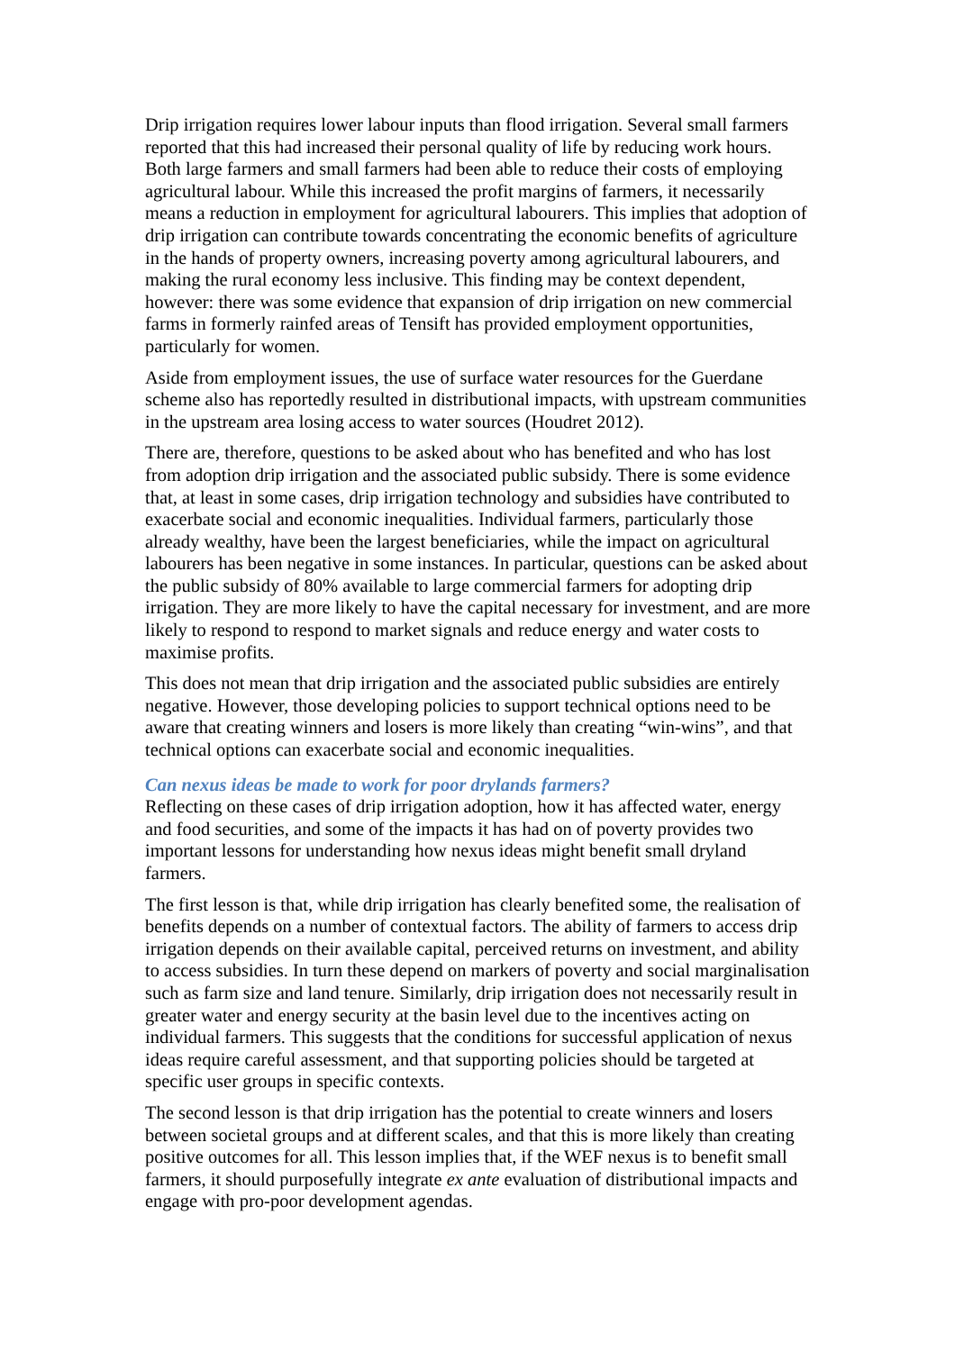Drip irrigation requires lower labour inputs than flood irrigation. Several small farmers reported that this had increased their personal quality of life by reducing work hours. Both large farmers and small farmers had been able to reduce their costs of employing agricultural labour. While this increased the profit margins of farmers, it necessarily means a reduction in employment for agricultural labourers. This implies that adoption of drip irrigation can contribute towards concentrating the economic benefits of agriculture in the hands of property owners, increasing poverty among agricultural labourers, and making the rural economy less inclusive. This finding may be context dependent, however: there was some evidence that expansion of drip irrigation on new commercial farms in formerly rainfed areas of Tensift has provided employment opportunities, particularly for women.
Aside from employment issues, the use of surface water resources for the Guerdane scheme also has reportedly resulted in distributional impacts, with upstream communities in the upstream area losing access to water sources (Houdret 2012).
There are, therefore, questions to be asked about who has benefited and who has lost from adoption drip irrigation and the associated public subsidy. There is some evidence that, at least in some cases, drip irrigation technology and subsidies have contributed to exacerbate social and economic inequalities. Individual farmers, particularly those already wealthy, have been the largest beneficiaries, while the impact on agricultural labourers has been negative in some instances. In particular, questions can be asked about the public subsidy of 80% available to large commercial farmers for adopting drip irrigation. They are more likely to have the capital necessary for investment, and are more likely to respond to respond to market signals and reduce energy and water costs to maximise profits.
This does not mean that drip irrigation and the associated public subsidies are entirely negative. However, those developing policies to support technical options need to be aware that creating winners and losers is more likely than creating “win-wins”, and that technical options can exacerbate social and economic inequalities.
Can nexus ideas be made to work for poor drylands farmers?
Reflecting on these cases of drip irrigation adoption, how it has affected water, energy and food securities, and some of the impacts it has had on of poverty provides two important lessons for understanding how nexus ideas might benefit small dryland farmers.
The first lesson is that, while drip irrigation has clearly benefited some, the realisation of benefits depends on a number of contextual factors. The ability of farmers to access drip irrigation depends on their available capital, perceived returns on investment, and ability to access subsidies. In turn these depend on markers of poverty and social marginalisation such as farm size and land tenure. Similarly, drip irrigation does not necessarily result in greater water and energy security at the basin level due to the incentives acting on individual farmers. This suggests that the conditions for successful application of nexus ideas require careful assessment, and that supporting policies should be targeted at specific user groups in specific contexts.
The second lesson is that drip irrigation has the potential to create winners and losers between societal groups and at different scales, and that this is more likely than creating positive outcomes for all. This lesson implies that, if the WEF nexus is to benefit small farmers, it should purposefully integrate ex ante evaluation of distributional impacts and engage with pro-poor development agendas.